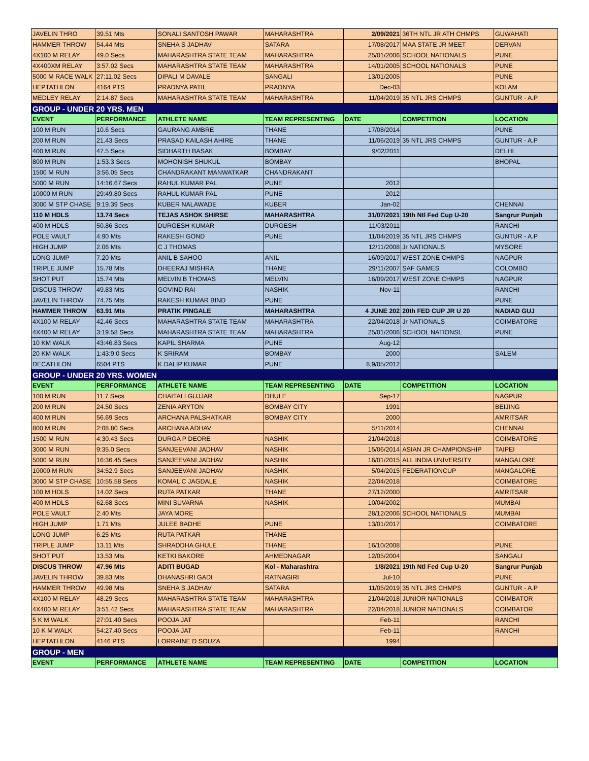| JAVELIN THRO | 39.51 Mts | SONALI SANTOSH PAWAR | MAHARASHTRA | 2/09/2021 | 36TH NTL JR ATH CHMPS | GUWAHATI |
| HAMMER THROW | 54.44 Mts | SNEHA S JADHAV | SATARA | 17/08/2017 | MAA STATE JR MEET | DERVAN |
| 4X100 M RELAY | 49.0 Secs | MAHARASHTRA STATE TEAM | MAHARASHTRA | 25/01/2006 | SCHOOL NATIONALS | PUNE |
| 4X400XM RELAY | 3:57.02 Secs | MAHARASHTRA STATE TEAM | MAHARASHTRA | 14/01/2005 | SCHOOL NATIONALS | PUNE |
| 5000 M RACE WALK | 27:11.02 Secs | DIPALI M DAVALE | SANGALI | 13/01/2005 | | PUNE |
| HEPTATHLON | 4164 PTS | PRADNYA PATIL | PRADNYA | Dec-03 | | KOLAM |
| MEDLEY RELAY | 2:14.87 Secs | MAHARASHTRA STATE TEAM | MAHARASHTRA | 11/04/2019 | 35 NTL JRS CHMPS | GUNTUR - A.P |
| GROUP - UNDER 20 YRS. MEN | | | | | | |
| EVENT | PERFORMANCE | ATHLETE NAME | TEAM REPRESENTING | DATE | COMPETITION | LOCATION |
| 100 M RUN | 10.6 Secs | GAURANG AMBRE | THANE | 17/08/2014 | | PUNE |
| 200 M RUN | 21.43 Secs | PRASAD KAILASH AHIRE | THANE | 11/06/2019 | 35 NTL JRS CHMPS | GUNTUR - A.P |
| 400 M RUN | 47.5 Secs | SIDHARTH BASAK | BOMBAY | 9/02/2011 | | DELHI |
| 800 M RUN | 1:53.3 Secs | MOHONISH SHUKUL | BOMBAY | | | BHOPAL |
| 1500 M RUN | 3:56.05 Secs | CHANDRAKANT MANWATKAR | CHANDRAKANT | | | |
| 5000 M RUN | 14:16.67 Secs | RAHUL KUMAR PAL | PUNE | 2012 | | |
| 10000 M RUN | 29:49.80 Secs | RAHUL KUMAR PAL | PUNE | 2012 | | |
| 3000 M STP CHASE | 9:19.39 Secs | KUBER NALAWADE | KUBER | Jan-02 | | CHENNAI |
| 110 M HDLS | 13.74 Secs | TEJAS ASHOK SHIRSE | MAHARASHTRA | 31/07/2021 | 19th Ntl Fed Cup U-20 | Sangrur Punjab |
| 400 M HDLS | 50.86 Secs | DURGESH KUMAR | DURGESH | 11/03/2011 | | RANCHI |
| POLE VAULT | 4.90 Mts | RAKESH GOND | PUNE | 11/04/2019 | 35 NTL JRS CHMPS | GUNTUR - A.P |
| HIGH JUMP | 2.06 Mts | C J THOMAS | | 12/11/2008 | Jr NATIONALS | MYSORE |
| LONG JUMP | 7.20 Mts | ANIL B SAHOO | ANIL | 16/09/2017 | WEST ZONE CHMPS | NAGPUR |
| TRIPLE JUMP | 15.78 Mts | DHEERAJ MISHRA | THANE | 29/11/2007 | SAF GAMES | COLOMBO |
| SHOT PUT | 15.74 Mts | MELVIN B THOMAS | MELVIN | 16/09/2017 | WEST ZONE CHMPS | NAGPUR |
| DISCUS THROW | 49.83 Mts | GOVIND RAI | NASHIK | Nov-11 | | RANCHI |
| JAVELIN THROW | 74.75 Mts | RAKESH KUMAR BIND | PUNE | | | PUNE |
| HAMMER THROW | 63.91 Mts | PRATIK PINGALE | MAHARASHTRA | 4 JUNE 202 | 20th FED CUP JR U 20 | NADIAD GUJ |
| 4X100 M RELAY | 42.46 Secs | MAHARASHTRA STATE TEAM | MAHARASHTRA | 22/04/2018 | Jr NATIONALS | COIMBATORE |
| 4X400 M RELAY | 3:19.58 Secs | MAHARASHTRA STATE TEAM | MAHARASHTRA | 25/01/2006 | SCHOOL NATIONSL | PUNE |
| 10 KM WALK | 43:46.83 Secs | KAPIL SHARMA | PUNE | Aug-12 | | |
| 20 KM WALK | 1:43:9.0 Secs | K SRIRAM | BOMBAY | 2000 | | SALEM |
| DECATHLON | 6504 PTS | K DALIP KUMAR | PUNE | 8,9/05/2012 | | |
| GROUP - UNDER 20 YRS. WOMEN | | | | | | |
| EVENT | PERFORMANCE | ATHLETE NAME | TEAM REPRESENTING | DATE | COMPETITION | LOCATION |
| 100 M RUN | 11.7 Secs | CHAITALI GUJJAR | DHULE | Sep-17 | | NAGPUR |
| 200 M RUN | 24.50 Secs | ZENIA ARYTON | BOMBAY CITY | 1991 | | BEIJING |
| 400 M RUN | 56.69 Secs | ARCHANA PALSHATKAR | BOMBAY CITY | 2000 | | AMRITSAR |
| 800 M RUN | 2:08.80 Secs | ARCHANA ADHAV | | 5/11/2014 | | CHENNAI |
| 1500 M RUN | 4:30.43 Secs | DURGA P DEORE | NASHIK | 21/04/2018 | | COIMBATORE |
| 3000 M RUN | 9:35.0 Secs | SANJEEVANI JADHAV | NASHIK | 15/06/2014 | ASIAN JR CHAMPIONSHIP | TAIPEI |
| 5000 M RUN | 16:36.45 Secs | SANJEEVANI JADHAV | NASHIK | 16/01/2015 | ALL INDIA UNIVERSITY | MANGALORE |
| 10000 M RUN | 34:52.9 Secs | SANJEEVANI JADHAV | NASHIK | 5/04/2015 | FEDERATIONCUP | MANGALORE |
| 3000 M STP CHASE | 10:55.58 Secs | KOMAL C JAGDALE | NASHIK | 22/04/2018 | | COIMBATORE |
| 100 M HDLS | 14.02 Secs | RUTA PATKAR | THANE | 27/12/2000 | | AMRITSAR |
| 400 M HDLS | 62.68 Secs | MINI SUVARNA | NASHIK | 10/04/2002 | | MUMBAI |
| POLE VAULT | 2.40 Mts | JAYA MORE | | 28/12/2006 | SCHOOL NATIONALS | MUMBAI |
| HIGH JUMP | 1.71 Mts | JULEE BADHE | PUNE | 13/01/2017 | | COIMBATORE |
| LONG JUMP | 6.25 Mts | RUTA PATKAR | THANE | | | |
| TRIPLE JUMP | 13.11 Mts | SHRADDHA GHULE | THANE | 16/10/2008 | | PUNE |
| SHOT PUT | 13.53 Mts | KETKI BAKORE | AHMEDNAGAR | 12/05/2004 | | SANGALI |
| DISCUS THROW | 47.96 Mts | ADITI BUGAD | Kol - Maharashtra | 1/8/2021 | 19th Ntl Fed Cup U-20 | Sangrur Punjab |
| JAVELIN THROW | 39.83 Mts | DHANASHRI GADI | RATNAGIRI | Jul-10 | | PUNE |
| HAMMER THROW | 49.98 Mts | SNEHA S JADHAV | SATARA | 11/05/2019 | 35 NTL JRS CHMPS | GUNTUR - A.P |
| 4X100 M RELAY | 48.29 Secs | MAHARASHTRA STATE TEAM | MAHARASHTRA | 21/04/2018 | JUNIOR NATIONALS | COIMBATOR |
| 4X400 M RELAY | 3:51.42 Secs | MAHARASHTRA STATE TEAM | MAHARASHTRA | 22/04/2018 | JUNIOR NATIONALS | COIMBATOR |
| 5 K M WALK | 27:01.40 Secs | POOJA JAT | | Feb-11 | | RANCHI |
| 10 K M WALK | 54:27.40 Secs | POOJA JAT | | Feb-11 | | RANCHI |
| HEPTATHLON | 4146 PTS | LORRAINE D SOUZA | | 1994 | | |
| GROUP - MEN | | | | | | |
| EVENT | PERFORMANCE | ATHLETE NAME | TEAM REPRESENTING | DATE | COMPETITION | LOCATION |